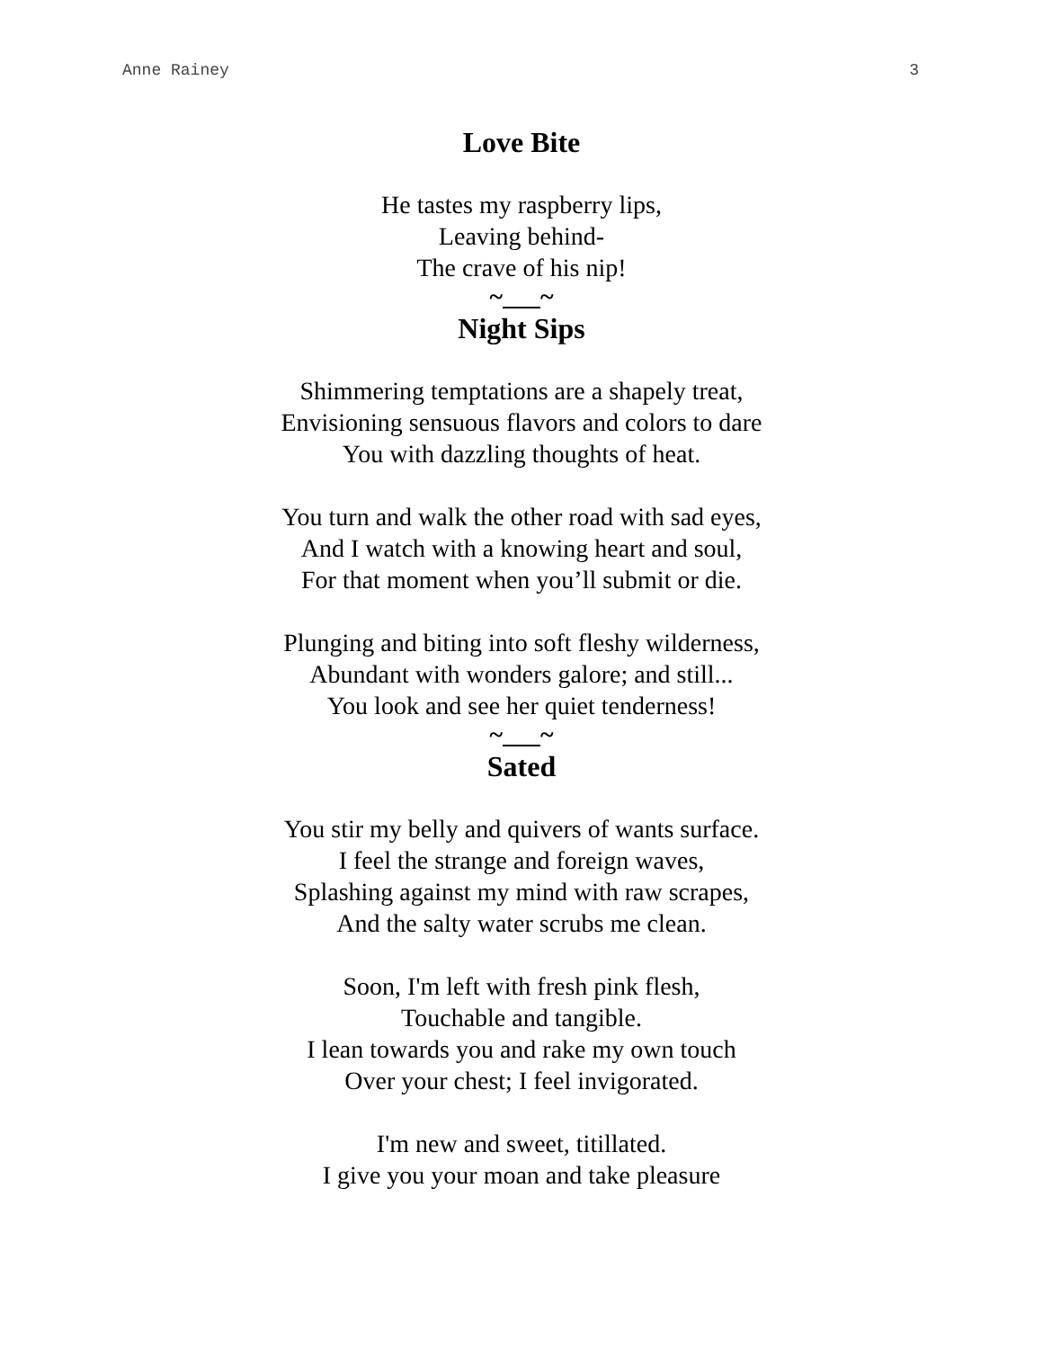Anne Rainey 3
Love Bite
He tastes my raspberry lips,
Leaving behind-
The crave of his nip!
~ ~
Night Sips
Shimmering temptations are a shapely treat,
Envisioning sensuous flavors and colors to dare
You with dazzling thoughts of heat.
You turn and walk the other road with sad eyes,
And I watch with a knowing heart and soul,
For that moment when you’ll submit or die.
Plunging and biting into soft fleshy wilderness,
Abundant with wonders galore; and still...
You look and see her quiet tenderness!
~ ~
Sated
You stir my belly and quivers of wants surface.
I feel the strange and foreign waves,
Splashing against my mind with raw scrapes,
And the salty water scrubs me clean.
Soon, I'm left with fresh pink flesh,
Touchable and tangible.
I lean towards you and rake my own touch
Over your chest; I feel invigorated.
I'm new and sweet, titillated.
I give you your moan and take pleasure